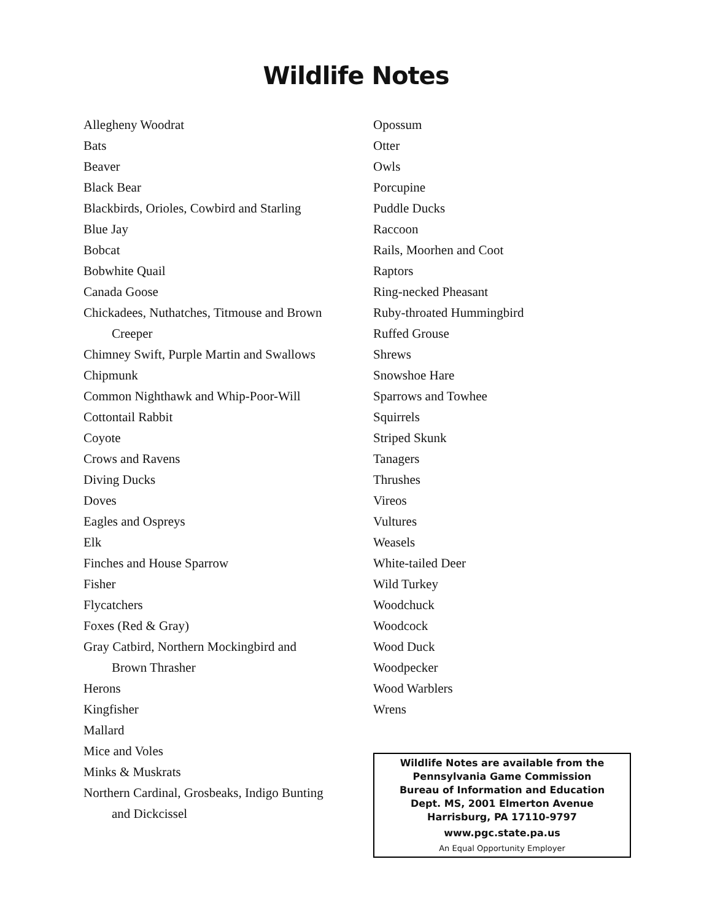Wildlife Notes
Allegheny Woodrat
Bats
Beaver
Black Bear
Blackbirds, Orioles, Cowbird and Starling
Blue Jay
Bobcat
Bobwhite Quail
Canada Goose
Chickadees, Nuthatches, Titmouse and Brown
Creeper
Chimney Swift, Purple Martin and Swallows
Chipmunk
Common Nighthawk and Whip-Poor-Will
Cottontail Rabbit
Coyote
Crows and Ravens
Diving Ducks
Doves
Eagles and Ospreys
Elk
Finches and House Sparrow
Fisher
Flycatchers
Foxes (Red & Gray)
Gray Catbird, Northern Mockingbird and
Brown Thrasher
Herons
Kingfisher
Mallard
Mice and Voles
Minks & Muskrats
Northern Cardinal, Grosbeaks, Indigo Bunting
and Dickcissel
Opossum
Otter
Owls
Porcupine
Puddle Ducks
Raccoon
Rails, Moorhen and Coot
Raptors
Ring-necked Pheasant
Ruby-throated Hummingbird
Ruffed Grouse
Shrews
Snowshoe Hare
Sparrows and Towhee
Squirrels
Striped Skunk
Tanagers
Thrushes
Vireos
Vultures
Weasels
White-tailed Deer
Wild Turkey
Woodchuck
Woodcock
Wood Duck
Woodpecker
Wood Warblers
Wrens
Wildlife Notes are available from the
Pennsylvania Game Commission
Bureau of Information and Education
Dept. MS, 2001 Elmerton Avenue
Harrisburg, PA 17110-9797
www.pgc.state.pa.us
An Equal Opportunity Employer